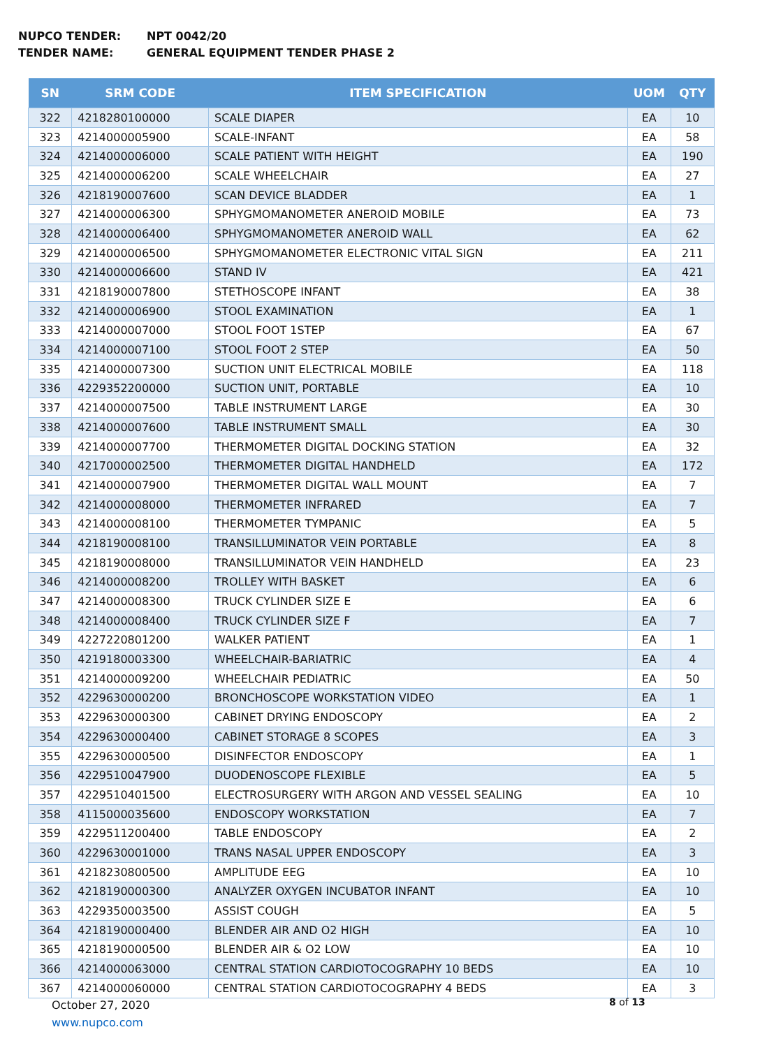NUPCO TENDER: NPT 0042/20
TENDER NAME: GENERAL EQUIPMENT TENDER PHASE 2
| SN | SRM CODE | ITEM SPECIFICATION | UOM | QTY |
| --- | --- | --- | --- | --- |
| 322 | 4218280100000 | SCALE DIAPER | EA | 10 |
| 323 | 4214000005900 | SCALE-INFANT | EA | 58 |
| 324 | 4214000006000 | SCALE PATIENT WITH HEIGHT | EA | 190 |
| 325 | 4214000006200 | SCALE WHEELCHAIR | EA | 27 |
| 326 | 4218190007600 | SCAN DEVICE BLADDER | EA | 1 |
| 327 | 4214000006300 | SPHYGMOMANOMETER ANEROID MOBILE | EA | 73 |
| 328 | 4214000006400 | SPHYGMOMANOMETER ANEROID WALL | EA | 62 |
| 329 | 4214000006500 | SPHYGMOMANOMETER ELECTRONIC VITAL SIGN | EA | 211 |
| 330 | 4214000006600 | STAND IV | EA | 421 |
| 331 | 4218190007800 | STETHOSCOPE INFANT | EA | 38 |
| 332 | 4214000006900 | STOOL EXAMINATION | EA | 1 |
| 333 | 4214000007000 | STOOL FOOT 1STEP | EA | 67 |
| 334 | 4214000007100 | STOOL FOOT 2 STEP | EA | 50 |
| 335 | 4214000007300 | SUCTION UNIT ELECTRICAL MOBILE | EA | 118 |
| 336 | 4229352200000 | SUCTION UNIT, PORTABLE | EA | 10 |
| 337 | 4214000007500 | TABLE INSTRUMENT LARGE | EA | 30 |
| 338 | 4214000007600 | TABLE INSTRUMENT SMALL | EA | 30 |
| 339 | 4214000007700 | THERMOMETER DIGITAL DOCKING STATION | EA | 32 |
| 340 | 4217000002500 | THERMOMETER DIGITAL HANDHELD | EA | 172 |
| 341 | 4214000007900 | THERMOMETER DIGITAL WALL MOUNT | EA | 7 |
| 342 | 4214000008000 | THERMOMETER INFRARED | EA | 7 |
| 343 | 4214000008100 | THERMOMETER TYMPANIC | EA | 5 |
| 344 | 4218190008100 | TRANSILLUMINATOR VEIN PORTABLE | EA | 8 |
| 345 | 4218190008000 | TRANSILLUMINATOR VEIN HANDHELD | EA | 23 |
| 346 | 4214000008200 | TROLLEY WITH BASKET | EA | 6 |
| 347 | 4214000008300 | TRUCK CYLINDER SIZE E | EA | 6 |
| 348 | 4214000008400 | TRUCK CYLINDER SIZE F | EA | 7 |
| 349 | 4227220801200 | WALKER PATIENT | EA | 1 |
| 350 | 4219180003300 | WHEELCHAIR-BARIATRIC | EA | 4 |
| 351 | 4214000009200 | WHEELCHAIR PEDIATRIC | EA | 50 |
| 352 | 4229630000200 | BRONCHOSCOPE WORKSTATION VIDEO | EA | 1 |
| 353 | 4229630000300 | CABINET DRYING ENDOSCOPY | EA | 2 |
| 354 | 4229630000400 | CABINET STORAGE 8 SCOPES | EA | 3 |
| 355 | 4229630000500 | DISINFECTOR ENDOSCOPY | EA | 1 |
| 356 | 4229510047900 | DUODENOSCOPE FLEXIBLE | EA | 5 |
| 357 | 4229510401500 | ELECTROSURGERY WITH ARGON AND VESSEL SEALING | EA | 10 |
| 358 | 4115000035600 | ENDOSCOPY WORKSTATION | EA | 7 |
| 359 | 4229511200400 | TABLE ENDOSCOPY | EA | 2 |
| 360 | 4229630001000 | TRANS NASAL UPPER ENDOSCOPY | EA | 3 |
| 361 | 4218230800500 | AMPLITUDE EEG | EA | 10 |
| 362 | 4218190000300 | ANALYZER OXYGEN INCUBATOR INFANT | EA | 10 |
| 363 | 4229350003500 | ASSIST COUGH | EA | 5 |
| 364 | 4218190000400 | BLENDER AIR AND O2 HIGH | EA | 10 |
| 365 | 4218190000500 | BLENDER AIR & O2 LOW | EA | 10 |
| 366 | 4214000063000 | CENTRAL STATION CARDIOTOCOGRAPHY 10 BEDS | EA | 10 |
| 367 | 4214000060000 | CENTRAL STATION CARDIOTOCOGRAPHY 4 BEDS | EA | 3 |
October 27, 2020
www.nupco.com
8 of 13